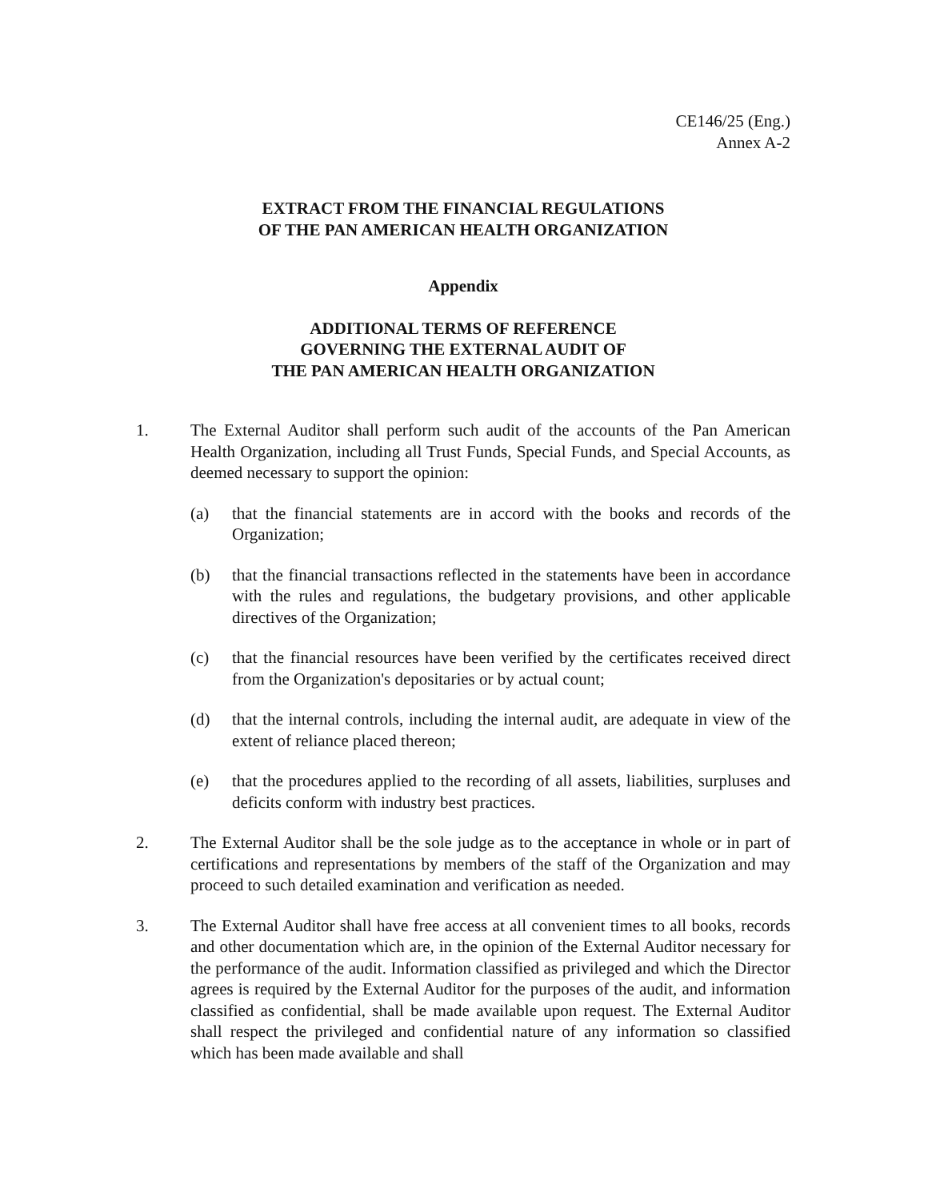CE146/25 (Eng.)
Annex A-2
EXTRACT FROM THE FINANCIAL REGULATIONS
OF THE PAN AMERICAN HEALTH ORGANIZATION
Appendix
ADDITIONAL TERMS OF REFERENCE
GOVERNING THE EXTERNAL AUDIT OF
THE PAN AMERICAN HEALTH ORGANIZATION
1. The External Auditor shall perform such audit of the accounts of the Pan American Health Organization, including all Trust Funds, Special Funds, and Special Accounts, as deemed necessary to support the opinion:
(a) that the financial statements are in accord with the books and records of the Organization;
(b) that the financial transactions reflected in the statements have been in accordance with the rules and regulations, the budgetary provisions, and other applicable directives of the Organization;
(c) that the financial resources have been verified by the certificates received direct from the Organization's depositaries or by actual count;
(d) that the internal controls, including the internal audit, are adequate in view of the extent of reliance placed thereon;
(e) that the procedures applied to the recording of all assets, liabilities, surpluses and deficits conform with industry best practices.
2. The External Auditor shall be the sole judge as to the acceptance in whole or in part of certifications and representations by members of the staff of the Organization and may proceed to such detailed examination and verification as needed.
3. The External Auditor shall have free access at all convenient times to all books, records and other documentation which are, in the opinion of the External Auditor necessary for the performance of the audit. Information classified as privileged and which the Director agrees is required by the External Auditor for the purposes of the audit, and information classified as confidential, shall be made available upon request. The External Auditor shall respect the privileged and confidential nature of any information so classified which has been made available and shall